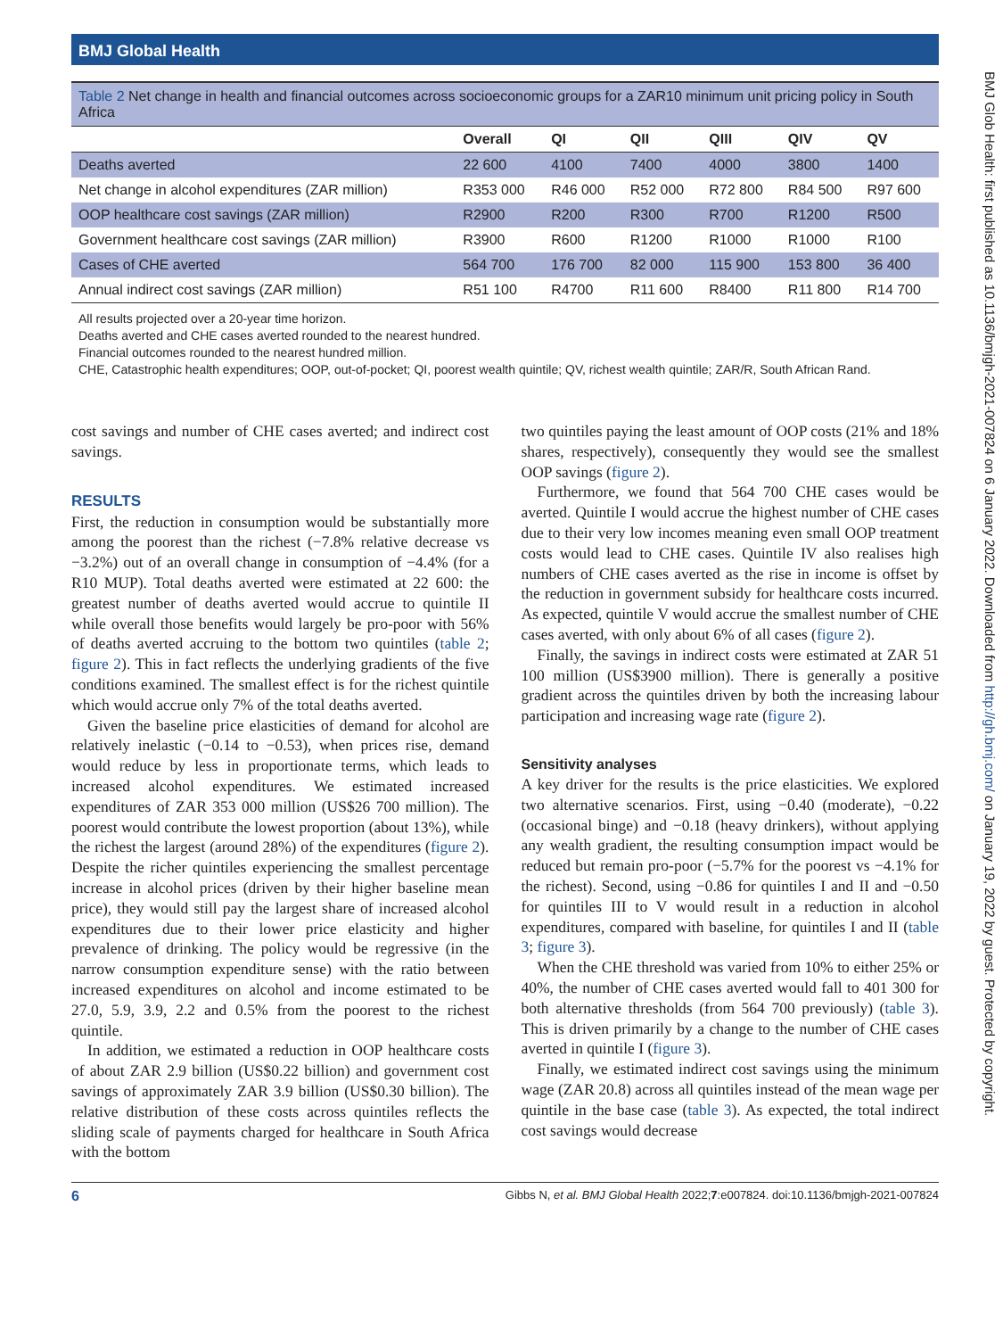BMJ Global Health
Table 2 Net change in health and financial outcomes across socioeconomic groups for a ZAR10 minimum unit pricing policy in South Africa
| | Overall | QI | QII | QIII | QIV | QV |
| --- | --- | --- | --- | --- | --- | --- |
| Deaths averted | 22 600 | 4100 | 7400 | 4000 | 3800 | 1400 |
| Net change in alcohol expenditures (ZAR million) | R353 000 | R46 000 | R52 000 | R72 800 | R84 500 | R97 600 |
| OOP healthcare cost savings (ZAR million) | R2900 | R200 | R300 | R700 | R1200 | R500 |
| Government healthcare cost savings (ZAR million) | R3900 | R600 | R1200 | R1000 | R1000 | R100 |
| Cases of CHE averted | 564 700 | 176 700 | 82 000 | 115 900 | 153 800 | 36 400 |
| Annual indirect cost savings (ZAR million) | R51 100 | R4700 | R11 600 | R8400 | R11 800 | R14 700 |
All results projected over a 20-year time horizon.
Deaths averted and CHE cases averted rounded to the nearest hundred.
Financial outcomes rounded to the nearest hundred million.
CHE, Catastrophic health expenditures; OOP, out-of-pocket; QI, poorest wealth quintile; QV, richest wealth quintile; ZAR/R, South African Rand.
cost savings and number of CHE cases averted; and indirect cost savings.
RESULTS
First, the reduction in consumption would be substantially more among the poorest than the richest (−7.8% relative decrease vs −3.2%) out of an overall change in consumption of −4.4% (for a R10 MUP). Total deaths averted were estimated at 22 600: the greatest number of deaths averted would accrue to quintile II while overall those benefits would largely be pro-poor with 56% of deaths averted accruing to the bottom two quintiles (table 2; figure 2). This in fact reflects the underlying gradients of the five conditions examined. The smallest effect is for the richest quintile which would accrue only 7% of the total deaths averted.
Given the baseline price elasticities of demand for alcohol are relatively inelastic (−0.14 to −0.53), when prices rise, demand would reduce by less in proportionate terms, which leads to increased alcohol expenditures. We estimated increased expenditures of ZAR 353 000 million (US$26 700 million). The poorest would contribute the lowest proportion (about 13%), while the richest the largest (around 28%) of the expenditures (figure 2). Despite the richer quintiles experiencing the smallest percentage increase in alcohol prices (driven by their higher baseline mean price), they would still pay the largest share of increased alcohol expenditures due to their lower price elasticity and higher prevalence of drinking. The policy would be regressive (in the narrow consumption expenditure sense) with the ratio between increased expenditures on alcohol and income estimated to be 27.0, 5.9, 3.9, 2.2 and 0.5% from the poorest to the richest quintile.
In addition, we estimated a reduction in OOP healthcare costs of about ZAR 2.9 billion (US$0.22 billion) and government cost savings of approximately ZAR 3.9 billion (US$0.30 billion). The relative distribution of these costs across quintiles reflects the sliding scale of payments charged for healthcare in South Africa with the bottom
two quintiles paying the least amount of OOP costs (21% and 18% shares, respectively), consequently they would see the smallest OOP savings (figure 2).
Furthermore, we found that 564 700 CHE cases would be averted. Quintile I would accrue the highest number of CHE cases due to their very low incomes meaning even small OOP treatment costs would lead to CHE cases. Quintile IV also realises high numbers of CHE cases averted as the rise in income is offset by the reduction in government subsidy for healthcare costs incurred. As expected, quintile V would accrue the smallest number of CHE cases averted, with only about 6% of all cases (figure 2).
Finally, the savings in indirect costs were estimated at ZAR 51 100 million (US$3900 million). There is generally a positive gradient across the quintiles driven by both the increasing labour participation and increasing wage rate (figure 2).
Sensitivity analyses
A key driver for the results is the price elasticities. We explored two alternative scenarios. First, using −0.40 (moderate), −0.22 (occasional binge) and −0.18 (heavy drinkers), without applying any wealth gradient, the resulting consumption impact would be reduced but remain pro-poor (−5.7% for the poorest vs −4.1% for the richest). Second, using −0.86 for quintiles I and II and −0.50 for quintiles III to V would result in a reduction in alcohol expenditures, compared with baseline, for quintiles I and II (table 3; figure 3).
When the CHE threshold was varied from 10% to either 25% or 40%, the number of CHE cases averted would fall to 401 300 for both alternative thresholds (from 564 700 previously) (table 3). This is driven primarily by a change to the number of CHE cases averted in quintile I (figure 3).
Finally, we estimated indirect cost savings using the minimum wage (ZAR 20.8) across all quintiles instead of the mean wage per quintile in the base case (table 3). As expected, the total indirect cost savings would decrease
6 Gibbs N, et al. BMJ Global Health 2022;7:e007824. doi:10.1136/bmjgh-2021-007824
BMJ Glob Health: first published as 10.1136/bmjgh-2021-007824 on 6 January 2022. Downloaded from http://gh.bmj.com/ on January 19, 2022 by guest. Protected by copyright.